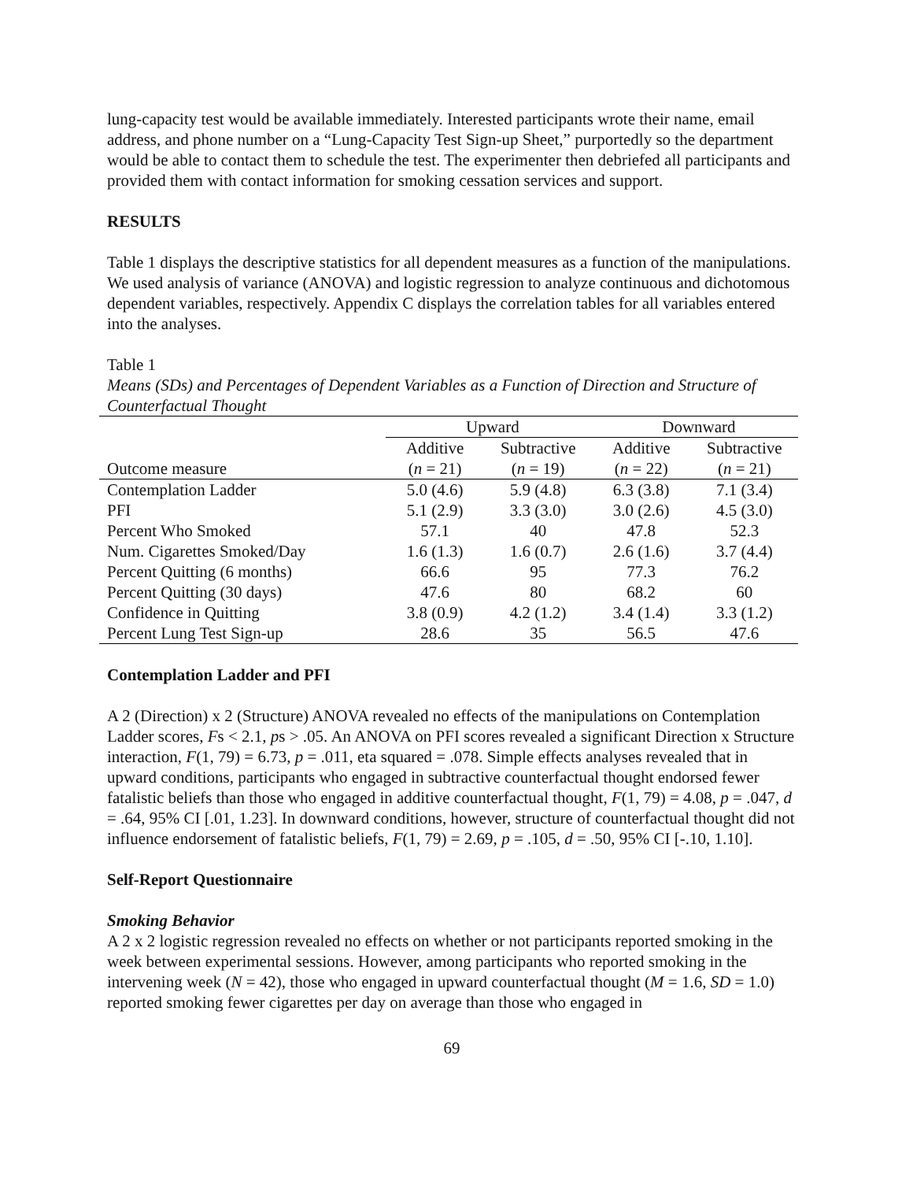lung-capacity test would be available immediately. Interested participants wrote their name, email address, and phone number on a “Lung-Capacity Test Sign-up Sheet,” purportedly so the department would be able to contact them to schedule the test. The experimenter then debriefed all participants and provided them with contact information for smoking cessation services and support.
RESULTS
Table 1 displays the descriptive statistics for all dependent measures as a function of the manipulations. We used analysis of variance (ANOVA) and logistic regression to analyze continuous and dichotomous dependent variables, respectively. Appendix C displays the correlation tables for all variables entered into the analyses.
Table 1
Means (SDs) and Percentages of Dependent Variables as a Function of Direction and Structure of Counterfactual Thought
| | Upward | | Downward | |
| --- | --- | --- | --- | --- |
| | Additive | Subtractive | Additive | Subtractive |
| Outcome measure | ( n = 21) | ( n = 19) | ( n = 22) | ( n = 21) |
| Contemplation Ladder | 5.0 (4.6) | 5.9 (4.8) | 6.3 (3.8) | 7.1 (3.4) |
| PFI | 5.1 (2.9) | 3.3 (3.0) | 3.0 (2.6) | 4.5 (3.0) |
| Percent Who Smoked | 57.1 | 40 | 47.8 | 52.3 |
| Num. Cigarettes Smoked/Day | 1.6 (1.3) | 1.6 (0.7) | 2.6 (1.6) | 3.7 (4.4) |
| Percent Quitting (6 months) | 66.6 | 95 | 77.3 | 76.2 |
| Percent Quitting (30 days) | 47.6 | 80 | 68.2 | 60 |
| Confidence in Quitting | 3.8 (0.9) | 4.2 (1.2) | 3.4 (1.4) | 3.3 (1.2) |
| Percent Lung Test Sign-up | 28.6 | 35 | 56.5 | 47.6 |
Contemplation Ladder and PFI
A 2 (Direction) x 2 (Structure) ANOVA revealed no effects of the manipulations on Contemplation Ladder scores, Fs < 2.1, ps > .05. An ANOVA on PFI scores revealed a significant Direction x Structure interaction, F(1, 79) = 6.73, p = .011, eta squared = .078. Simple effects analyses revealed that in upward conditions, participants who engaged in subtractive counterfactual thought endorsed fewer fatalistic beliefs than those who engaged in additive counterfactual thought, F(1, 79) = 4.08, p = .047, d = .64, 95% CI [.01, 1.23]. In downward conditions, however, structure of counterfactual thought did not influence endorsement of fatalistic beliefs, F(1, 79) = 2.69, p = .105, d = .50, 95% CI [-.10, 1.10].
Self-Report Questionnaire
Smoking Behavior
A 2 x 2 logistic regression revealed no effects on whether or not participants reported smoking in the week between experimental sessions. However, among participants who reported smoking in the intervening week (N = 42), those who engaged in upward counterfactual thought (M = 1.6, SD = 1.0) reported smoking fewer cigarettes per day on average than those who engaged in
69